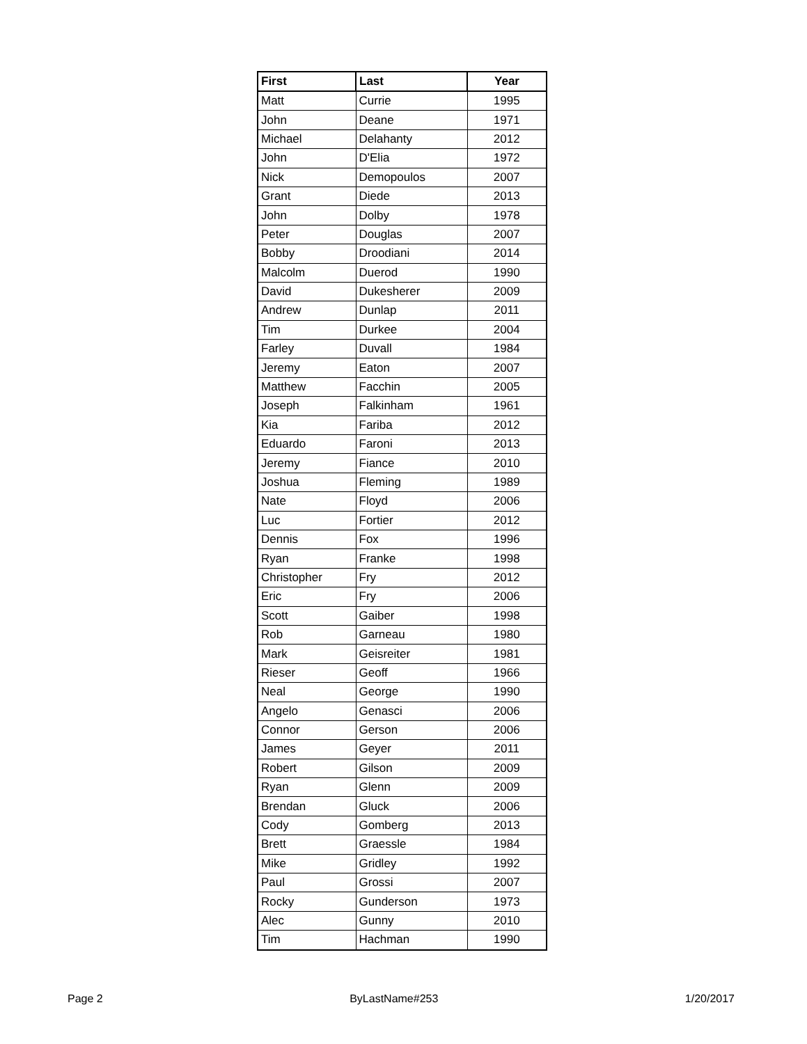| First | Last | Year |
| --- | --- | --- |
| Matt | Currie | 1995 |
| John | Deane | 1971 |
| Michael | Delahanty | 2012 |
| John | D'Elia | 1972 |
| Nick | Demopoulos | 2007 |
| Grant | Diede | 2013 |
| John | Dolby | 1978 |
| Peter | Douglas | 2007 |
| Bobby | Droodiani | 2014 |
| Malcolm | Duerod | 1990 |
| David | Dukesherer | 2009 |
| Andrew | Dunlap | 2011 |
| Tim | Durkee | 2004 |
| Farley | Duvall | 1984 |
| Jeremy | Eaton | 2007 |
| Matthew | Facchin | 2005 |
| Joseph | Falkinham | 1961 |
| Kia | Fariba | 2012 |
| Eduardo | Faroni | 2013 |
| Jeremy | Fiance | 2010 |
| Joshua | Fleming | 1989 |
| Nate | Floyd | 2006 |
| Luc | Fortier | 2012 |
| Dennis | Fox | 1996 |
| Ryan | Franke | 1998 |
| Christopher | Fry | 2012 |
| Eric | Fry | 2006 |
| Scott | Gaiber | 1998 |
| Rob | Garneau | 1980 |
| Mark | Geisreiter | 1981 |
| Rieser | Geoff | 1966 |
| Neal | George | 1990 |
| Angelo | Genasci | 2006 |
| Connor | Gerson | 2006 |
| James | Geyer | 2011 |
| Robert | Gilson | 2009 |
| Ryan | Glenn | 2009 |
| Brendan | Gluck | 2006 |
| Cody | Gomberg | 2013 |
| Brett | Graessle | 1984 |
| Mike | Gridley | 1992 |
| Paul | Grossi | 2007 |
| Rocky | Gunderson | 1973 |
| Alec | Gunny | 2010 |
| Tim | Hachman | 1990 |
Page 2 ByLastName#253 1/20/2017